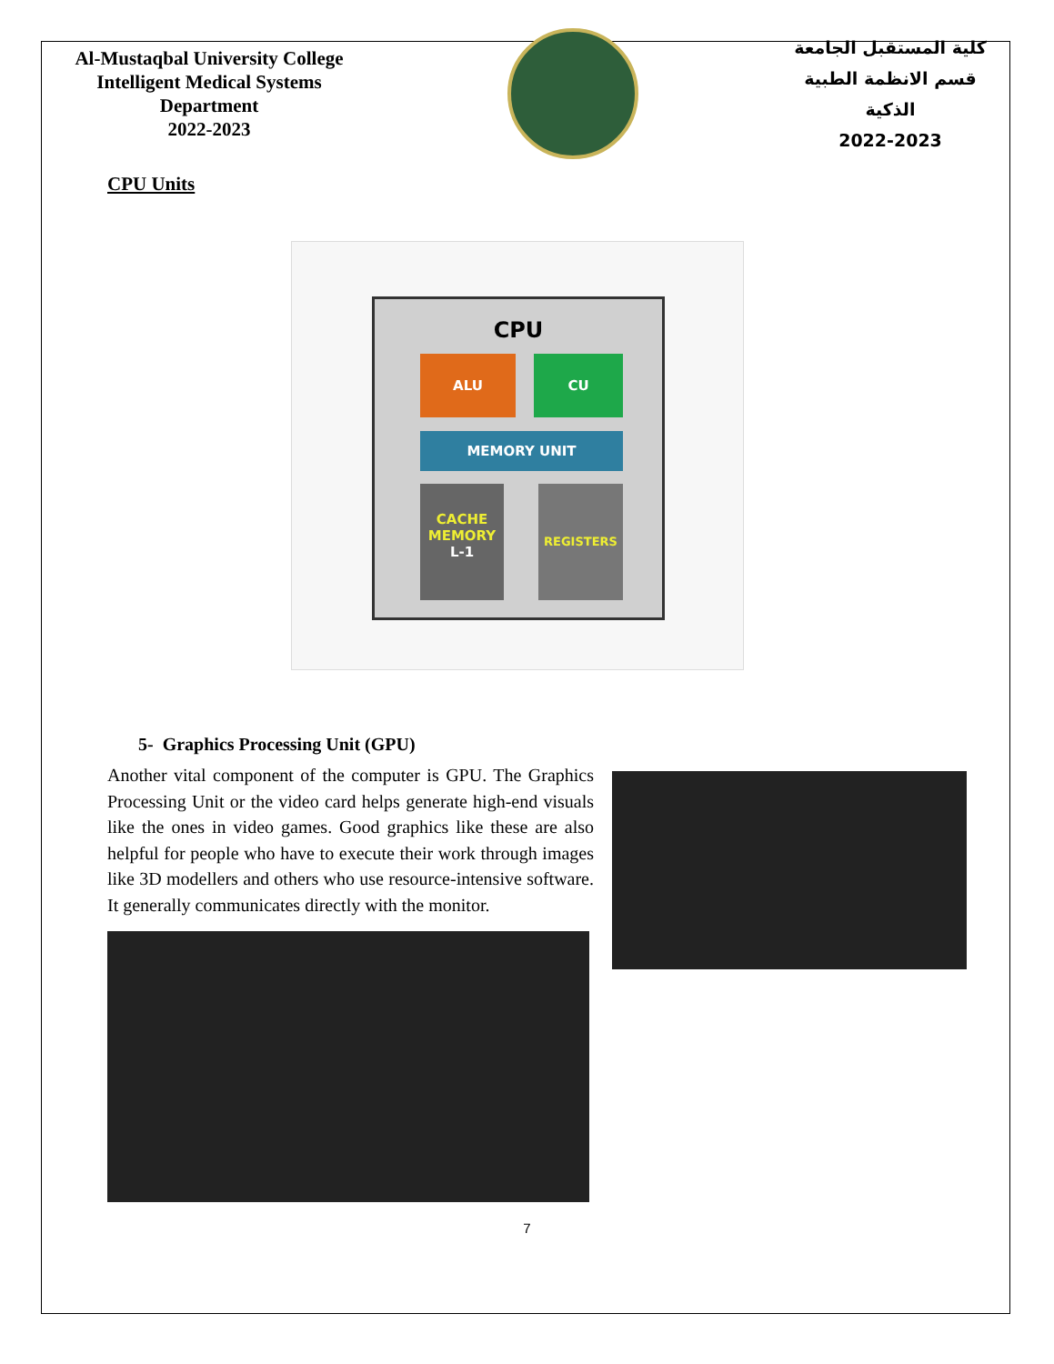Al-Mustaqbal University College
Intelligent Medical Systems Department
2022-2023
كلية المستقبل الجامعة
قسم الانظمة الطبية الذكية
2022-2023
CPU Units
CPU
ALU CU
MEMORY UNIT
CACHE
MEMORY
L-1
REGISTERS
5- Graphics Processing Unit (GPU)
Another vital component of the computer is GPU. The Graphics Processing Unit or the video card helps generate high-end visuals like the ones in video games. Good graphics like these are also helpful for people who have to execute their work through images like 3D modellers and others who use resource-intensive software. It generally communicates directly with the monitor.
7